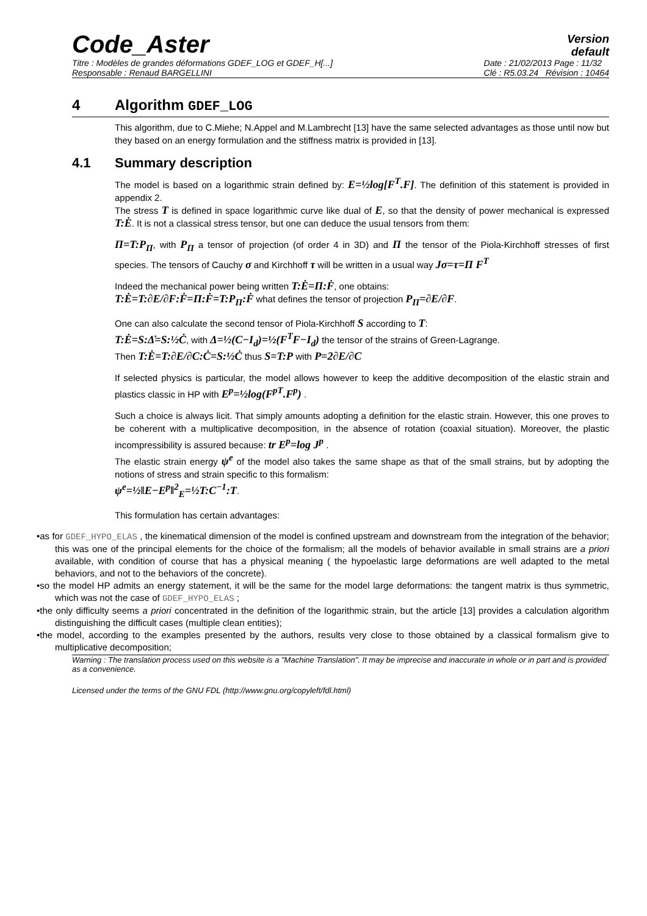Code_Aster
Version
default
Titre : Modèles de grandes déformations GDEF_LOG et GDEF_H[...]
Responsable : Renaud BARGELLINI Date : 21/02/2013 Page : 11/32
Clé : R5.03.24 Révision : 10464
4 Algorithm GDEF_LOG
This algorithm, due to C.Miehe; N.Appel and M.Lambrecht [13] have the same selected advantages as those until now but they based on an energy formulation and the stiffness matrix is provided in [13].
4.1 Summary description
The model is based on a logarithmic strain defined by: E=½log[F<sup>T</sup>.F]. The definition of this statement is provided in appendix 2.
The stress T is defined in space logarithmic curve like dual of E, so that the density of power mechanical is expressed T:Ė. It is not a classical stress tensor, but one can deduce the usual tensors from them:
Π=T:P<sub>Π</sub>, with P<sub>Π</sub> a tensor of projection (of order 4 in 3D) and Π the tensor of the Piola-Kirchhoff stresses of first species. The tensors of Cauchy σ and Kirchhoff τ will be written in a usual way Jσ=τ=Π F<sup>T</sup>
Indeed the mechanical power being written T:Ė=Π:Ḟ, one obtains:
T:Ė=T:∂E/∂F:Ḟ=Π:Ḟ=T:P<sub>Π</sub>:Ḟ what defines the tensor of projection P<sub>Π</sub>=∂E/∂F.
One can also calculate the second tensor of Piola-Kirchhoff S according to T:
T:Ė=S:Δ̇=S:½Ċ, with Δ=½(C−I<sub>d</sub>)=½(F<sup>T</sup>F−I<sub>d</sub>) the tensor of the strains of Green-Lagrange.
Then T:Ė=T:∂E/∂C:Ċ=S:½Ċ thus S=T:P with P=2∂E/∂C
If selected physics is particular, the model allows however to keep the additive decomposition of the elastic strain and plastics classic in HP with E<sup>p</sup>=½log(F<sup>pT</sup>.F<sup>p</sup>) .
Such a choice is always licit. That simply amounts adopting a definition for the elastic strain. However, this one proves to be coherent with a multiplicative decomposition, in the absence of rotation (coaxial situation). Moreover, the plastic incompressibility is assured because: tr E<sup>p</sup>=log J<sup>p</sup> .
The elastic strain energy ψ<sup>e</sup> of the model also takes the same shape as that of the small strains, but by adopting the notions of stress and strain specific to this formalism:
ψ<sup>e</sup>=½‖E−E<sup>p</sup>‖<sup>2</sup><sub>E</sub>=½T:C<sup>−1</sup>:T.
This formulation has certain advantages:
•as for GDEF_HYPO_ELAS , the kinematical dimension of the model is confined upstream and downstream from the integration of the behavior; this was one of the principal elements for the choice of the formalism; all the models of behavior available in small strains are a priori available, with condition of course that has a physical meaning ( the hypoelastic large deformations are well adapted to the metal behaviors, and not to the behaviors of the concrete).
•so the model HP admits an energy statement, it will be the same for the model large deformations: the tangent matrix is thus symmetric, which was not the case of GDEF_HYPO_ELAS ;
•the only difficulty seems a priori concentrated in the definition of the logarithmic strain, but the article [13] provides a calculation algorithm distinguishing the difficult cases (multiple clean entities);
•the model, according to the examples presented by the authors, results very close to those obtained by a classical formalism give to multiplicative decomposition;
Warning : The translation process used on this website is a "Machine Translation". It may be imprecise and inaccurate in whole or in part and is provided as a convenience.
Licensed under the terms of the GNU FDL (http://www.gnu.org/copyleft/fdl.html)